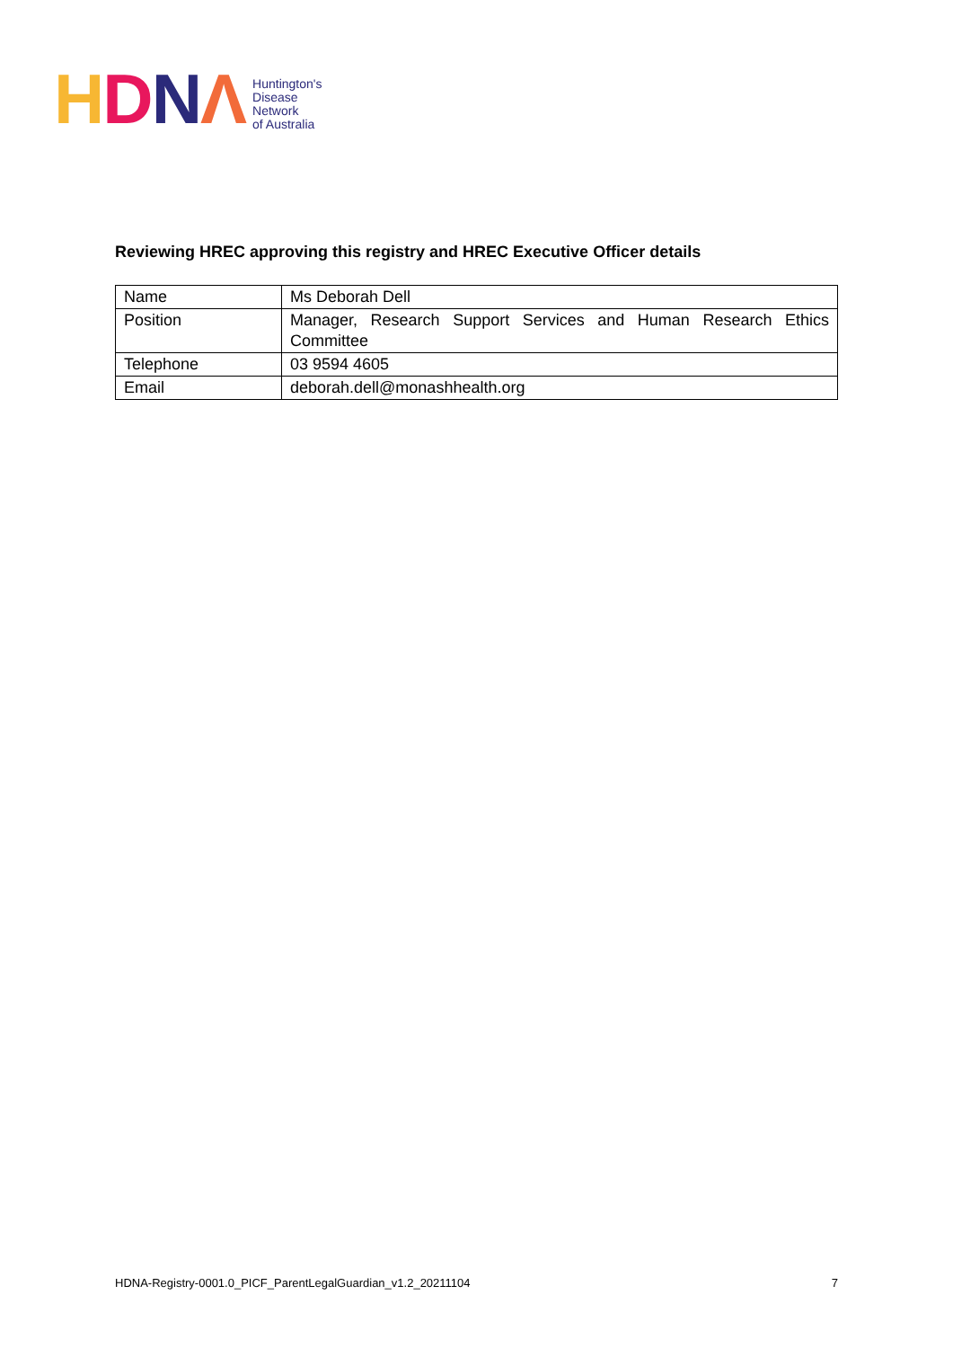HDNΛ
Huntington's
Disease
Network
of Australia
Reviewing HREC approving this registry and HREC Executive Officer details
| Name | Ms Deborah Dell |
| Position | Manager, Research Support Services and Human Research Ethics Committee |
| Telephone | 03 9594 4605 |
| Email | deborah.dell@monashhealth.org |
HDNA-Registry-0001.0_PICF_ParentLegalGuardian_v1.2_20211104 7